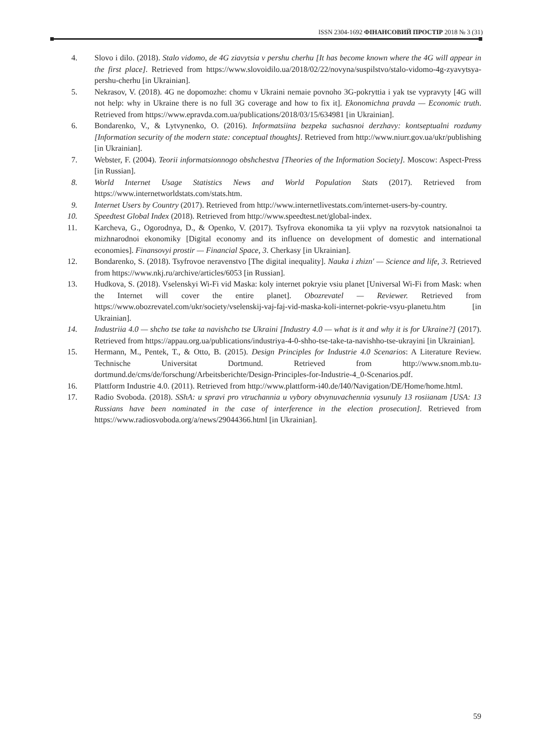ISSN 2304-1692 ФІНАНСОВИЙ ПРОСТІР 2018 № 3 (31)
4. Slovo i dilo. (2018). Stalo vidomo, de 4G ziavytsia v pershu cherhu [It has become known where the 4G will appear in the first place]. Retrieved from https://www.slovoidilo.ua/2018/02/22/novyna/suspilstvo/stalo-vidomo-4g-zyavytsya-pershu-cherhu [in Ukrainian].
5. Nekrasov, V. (2018). 4G ne dopomozhe: chomu v Ukraini nemaie povnoho 3G-pokryttia i yak tse vypravyty [4G will not help: why in Ukraine there is no full 3G coverage and how to fix it]. Ekonomichna pravda — Economic truth. Retrieved from https://www.epravda.com.ua/publications/2018/03/15/634981 [in Ukrainian].
6. Bondarenko, V., & Lytvynenko, O. (2016). Informatsiina bezpeka suchasnoi derzhavy: kontseptualni rozdumy [Information security of the modern state: conceptual thoughts]. Retrieved from http://www.niurr.gov.ua/ukr/publishing [in Ukrainian].
7. Webster, F. (2004). Teorii informatsionnogo obshchestva [Theories of the Information Society]. Moscow: Aspect-Press [in Russian].
8. World Internet Usage Statistics News and World Population Stats (2017). Retrieved from https://www.internetworldstats.com/stats.htm.
9. Internet Users by Country (2017). Retrieved from http://www.internetlivestats.com/internet-users-by-country.
10. Speedtest Global Index (2018). Retrieved from http://www.speedtest.net/global-index.
11. Karcheva, G., Ogorodnya, D., & Openko, V. (2017). Tsyfrova ekonomika ta yii vplyv na rozvytok natsionalnoi ta mizhnarodnoi ekonomiky [Digital economy and its influence on development of domestic and international economies]. Finansovyi prostir — Financial Space, 3. Cherkasy [in Ukrainian].
12. Bondarenko, S. (2018). Tsyfrovoe neravenstvo [The digital inequality]. Nauka i zhizn' — Science and life, 3. Retrieved from https://www.nkj.ru/archive/articles/6053 [in Russian].
13. Hudkova, S. (2018). Vselenskyi Wi-Fi vid Maska: koly internet pokryie vsiu planet [Universal Wi-Fi from Mask: when the Internet will cover the entire planet]. Obozrevatel — Reviewer. Retrieved from https://www.obozrevatel.com/ukr/society/vselenskij-vaj-faj-vid-maska-koli-internet-pokrie-vsyu-planetu.htm [in Ukrainian].
14. Industriia 4.0 — shcho tse take ta navishcho tse Ukraini [Industry 4.0 — what is it and why it is for Ukraine?] (2017). Retrieved from https://appau.org.ua/publications/industriya-4-0-shho-tse-take-ta-navishho-tse-ukrayini [in Ukrainian].
15. Hermann, M., Pentek, T., & Otto, B. (2015). Design Principles for Industrie 4.0 Scenarios: A Literature Review. Technische Universitat Dortmund. Retrieved from http://www.snom.mb.tu-dortmund.de/cms/de/forschung/Arbeitsberichte/Design-Principles-for-Industrie-4_0-Scenarios.pdf.
16. Plattform Industrie 4.0. (2011). Retrieved from http://www.plattform-i40.de/I40/Navigation/DE/Home/home.html.
17. Radio Svoboda. (2018). SShA: u spravi pro vtruchannia u vybory obvynuvachennia vysunuly 13 rosiianam [USA: 13 Russians have been nominated in the case of interference in the election prosecution]. Retrieved from https://www.radiosvoboda.org/a/news/29044366.html [in Ukrainian].
59